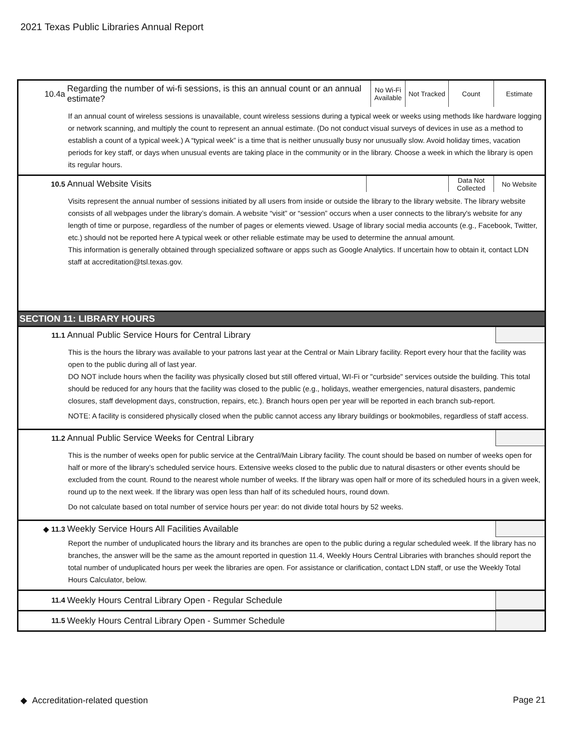2021 Texas Public Libraries Annual Report
10.4a
Regarding the number of wi-fi sessions, is this an annual count or an annual estimate?
No Wi-Fi Available
Not Tracked
Count Estimate
If an annual count of wireless sessions is unavailable, count wireless sessions during a typical week or weeks using methods like hardware logging or network scanning, and multiply the count to represent an annual estimate. (Do not conduct visual surveys of devices in use as a method to establish a count of a typical week.) A “typical week” is a time that is neither unusually busy nor unusually slow. Avoid holiday times, vacation periods for key staff, or days when unusual events are taking place in the community or in the library. Choose a week in which the library is open its regular hours.
10.5
Annual Website Visits
Data Not Collected
No Website
Visits represent the annual number of sessions initiated by all users from inside or outside the library to the library website. The library website consists of all webpages under the library’s domain. A website “visit” or “session” occurs when a user connects to the library's website for any length of time or purpose, regardless of the number of pages or elements viewed. Usage of library social media accounts (e.g., Facebook, Twitter, etc.) should not be reported here A typical week or other reliable estimate may be used to determine the annual amount.
This information is generally obtained through specialized software or apps such as Google Analytics. If uncertain how to obtain it, contact LDN staff at accreditation@tsl.texas.gov.
SECTION 11: LIBRARY HOURS
11.1
Annual Public Service Hours for Central Library
This is the hours the library was available to your patrons last year at the Central or Main Library facility. Report every hour that the facility was open to the public during all of last year.
DO NOT include hours when the facility was physically closed but still offered virtual, WI-Fi or "curbside" services outside the building. This total should be reduced for any hours that the facility was closed to the public (e.g., holidays, weather emergencies, natural disasters, pandemic closures, staff development days, construction, repairs, etc.). Branch hours open per year will be reported in each branch sub-report.
NOTE: A facility is considered physically closed when the public cannot access any library buildings or bookmobiles, regardless of staff access.
11.2
Annual Public Service Weeks for Central Library
This is the number of weeks open for public service at the Central/Main Library facility. The count should be based on number of weeks open for half or more of the library’s scheduled service hours. Extensive weeks closed to the public due to natural disasters or other events should be excluded from the count. Round to the nearest whole number of weeks. If the library was open half or more of its scheduled hours in a given week, round up to the next week. If the library was open less than half of its scheduled hours, round down.
Do not calculate based on total number of service hours per year: do not divide total hours by 52 weeks.
◆ 11.3
Weekly Service Hours All Facilities Available
Report the number of unduplicated hours the library and its branches are open to the public during a regular scheduled week. If the library has no branches, the answer will be the same as the amount reported in question 11.4, Weekly Hours Central Libraries with branches should report the total number of unduplicated hours per week the libraries are open. For assistance or clarification, contact LDN staff, or use the Weekly Total Hours Calculator, below.
11.4
Weekly Hours Central Library Open - Regular Schedule
11.5
Weekly Hours Central Library Open - Summer Schedule
◆ Accreditation-related question Page 21